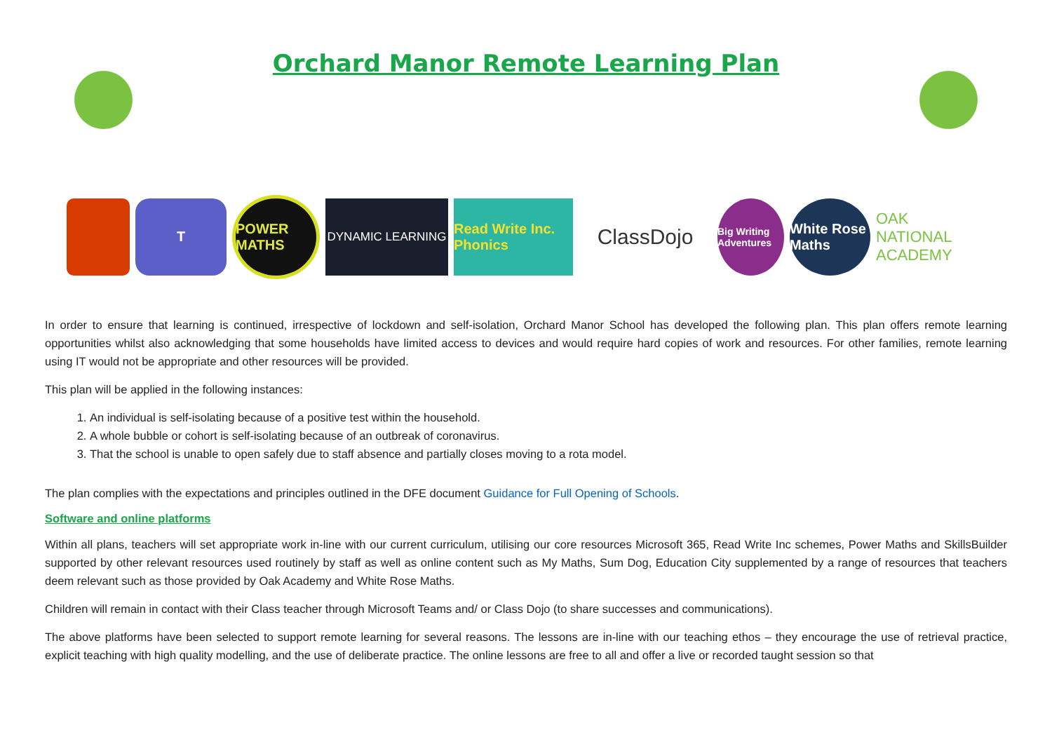Orchard Manor Remote Learning Plan
T
POWER MATHS
DYNAMIC LEARNING
Read Write Inc. Phonics
ClassDojo
Big Writing Adventures
White Rose Maths
OAK NATIONAL ACADEMY
In order to ensure that learning is continued, irrespective of lockdown and self-isolation, Orchard Manor School has developed the following plan. This plan offers remote learning opportunities whilst also acknowledging that some households have limited access to devices and would require hard copies of work and resources. For other families, remote learning using IT would not be appropriate and other resources will be provided.
This plan will be applied in the following instances:
1. An individual is self-isolating because of a positive test within the household.
2. A whole bubble or cohort is self-isolating because of an outbreak of coronavirus.
3. That the school is unable to open safely due to staff absence and partially closes moving to a rota model.
The plan complies with the expectations and principles outlined in the DFE document Guidance for Full Opening of Schools.
Software and online platforms
Within all plans, teachers will set appropriate work in-line with our current curriculum, utilising our core resources Microsoft 365, Read Write Inc schemes, Power Maths and SkillsBuilder supported by other relevant resources used routinely by staff as well as online content such as My Maths, Sum Dog, Education City supplemented by a range of resources that teachers deem relevant such as those provided by Oak Academy and White Rose Maths.
Children will remain in contact with their Class teacher through Microsoft Teams and/ or Class Dojo (to share successes and communications).
The above platforms have been selected to support remote learning for several reasons. The lessons are in-line with our teaching ethos – they encourage the use of retrieval practice, explicit teaching with high quality modelling, and the use of deliberate practice. The online lessons are free to all and offer a live or recorded taught session so that